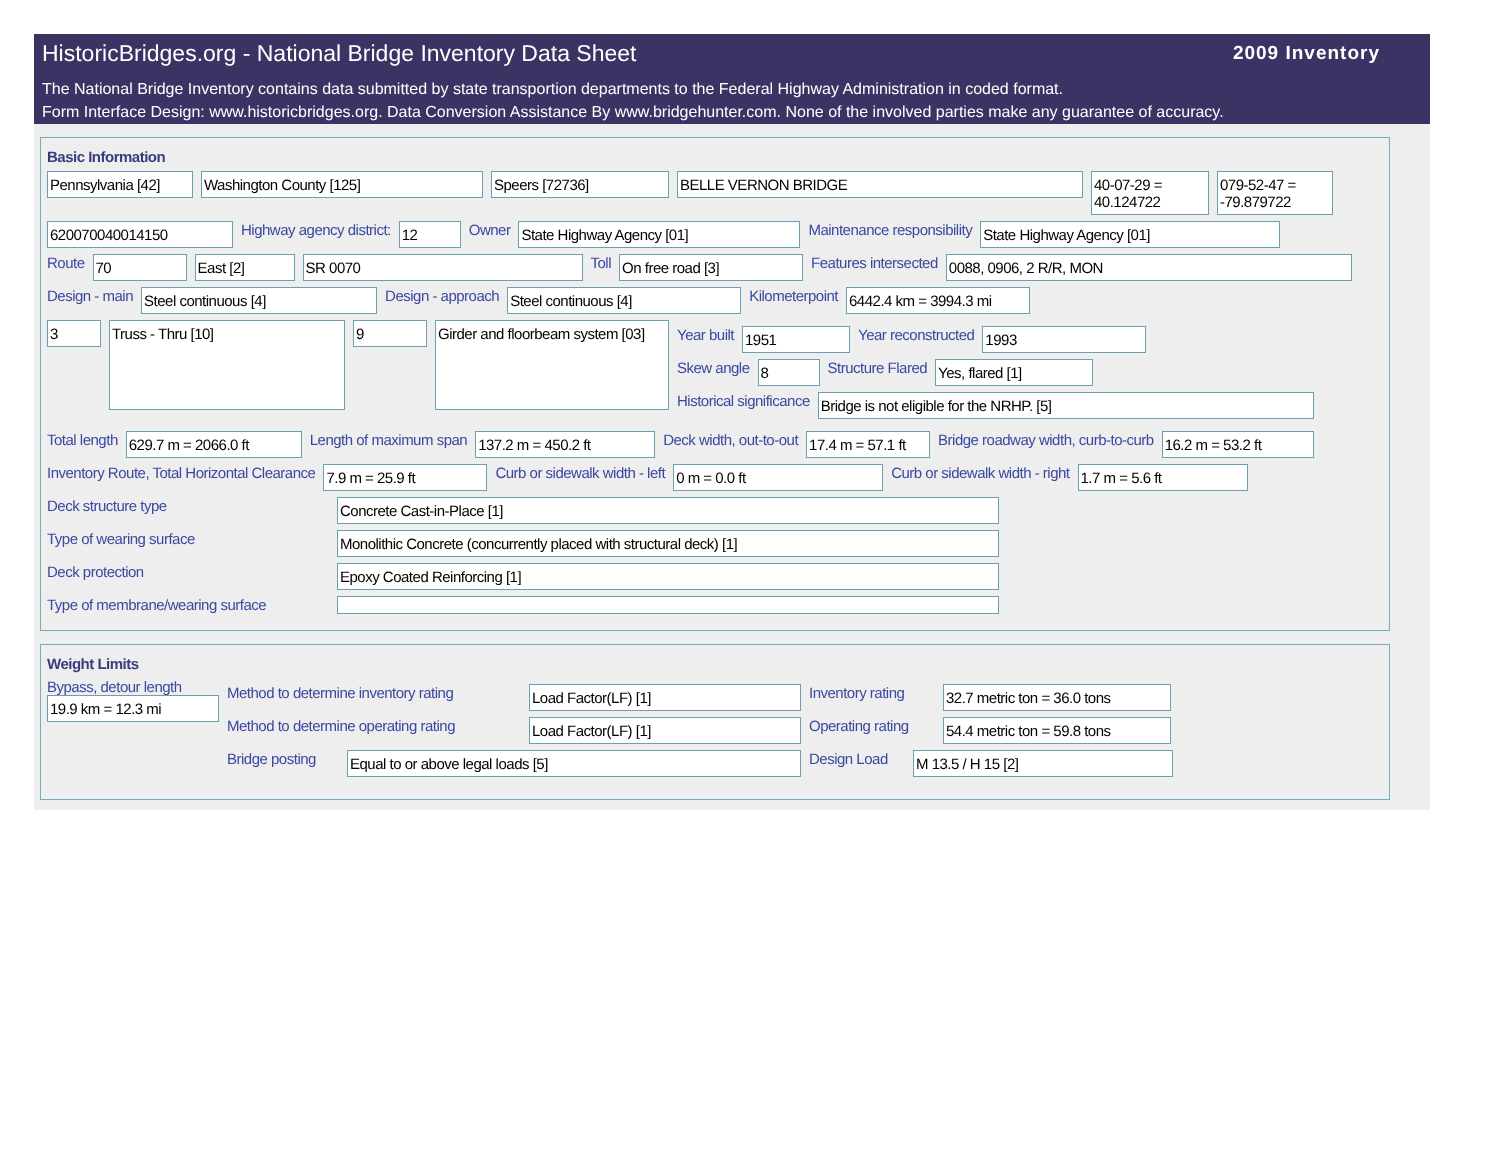HistoricBridges.org - National Bridge Inventory Data Sheet
2009 Inventory
The National Bridge Inventory contains data submitted by state transportion departments to the Federal Highway Administration in coded format.
Form Interface Design: www.historicbridges.org. Data Conversion Assistance By www.bridgehunter.com. None of the involved parties make any guarantee of accuracy.
Basic Information
Pennsylvania [42]
Washington County [125] Speers [72736] BELLE VERNON BRIDGE 40-07-29 = 40.124722
079-52-47 = -79.879722
620070040014150
Highway agency district:
12
Owner
State Highway Agency [01]
Maintenance responsibility
State Highway Agency [01]
Route
70 East [2] SR 0070
Toll
On free road [3]
Features intersected
0088, 0906, 2 R/R, MON
Design - main
Steel continuous [4]
Design - approach
Steel continuous [4]
Kilometerpoint
6442.4 km = 3994.3 mi
3
Truss - Thru [10]
9
Girder and floorbeam system [03]
Year built
1951
Year reconstructed
1993
Skew angle
8
Structure Flared
Yes, flared [1]
Historical significance
Bridge is not eligible for the NRHP. [5]
Total length
629.7 m = 2066.0 ft
Length of maximum span
137.2 m = 450.2 ft
Deck width, out-to-out
17.4 m = 57.1 ft
Bridge roadway width, curb-to-curb
16.2 m = 53.2 ft
Inventory Route, Total Horizontal Clearance
7.9 m = 25.9 ft
Curb or sidewalk width - left
0 m = 0.0 ft
Curb or sidewalk width - right
1.7 m = 5.6 ft
Deck structure type
Concrete Cast-in-Place [1]
Type of wearing surface
Monolithic Concrete (concurrently placed with structural deck) [1]
Deck protection
Epoxy Coated Reinforcing [1]
Type of membrane/wearing surface
Weight Limits
Bypass, detour length
19.9 km = 12.3 mi
Method to determine inventory rating
Load Factor(LF) [1]
Inventory rating
32.7 metric ton = 36.0 tons
Method to determine operating rating
Load Factor(LF) [1]
Operating rating
54.4 metric ton = 59.8 tons
Bridge posting
Equal to or above legal loads [5]
Design Load
M 13.5 / H 15 [2]